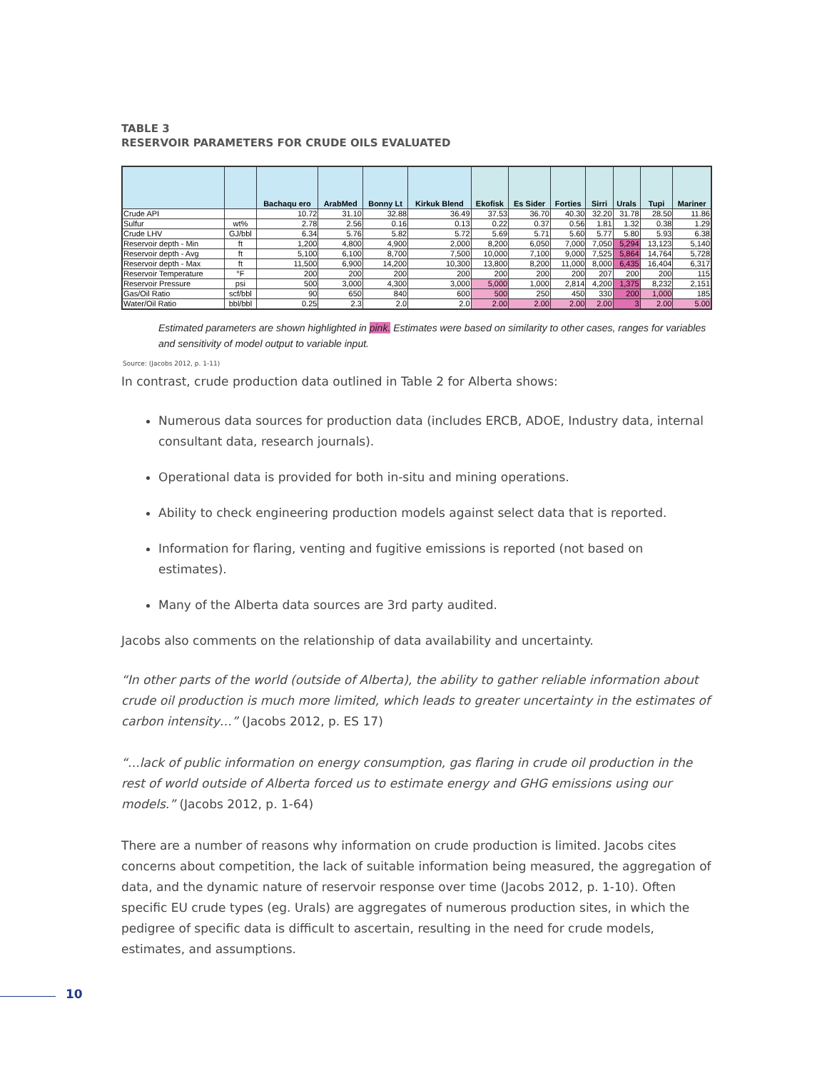TABLE 3
RESERVOIR PARAMETERS FOR CRUDE OILS EVALUATED
| | | Bachaqu ero | ArabMed | Bonny Lt | Kirkuk Blend | Ekofisk | Es Sider | Forties | Sirri | Urals | Tupi | Mariner |
| --- | --- | --- | --- | --- | --- | --- | --- | --- | --- | --- | --- | --- |
| Crude API | | 10.72 | 31.10 | 32.88 | 36.49 | 37.53 | 36.70 | 40.30 | 32.20 | 31.78 | 28.50 | 11.86 |
| Sulfur | wt% | 2.78 | 2.56 | 0.16 | 0.13 | 0.22 | 0.37 | 0.56 | 1.81 | 1.32 | 0.38 | 1.29 |
| Crude LHV | GJ/bbl | 6.34 | 5.76 | 5.82 | 5.72 | 5.69 | 5.71 | 5.60 | 5.77 | 5.80 | 5.93 | 6.38 |
| Reservoir depth - Min | ft | 1,200 | 4,800 | 4,900 | 2,000 | 8,200 | 6,050 | 7,000 | 7,050 | 5,294 | 13,123 | 5,140 |
| Reservoir depth - Avg | ft | 5,100 | 6,100 | 8,700 | 7,500 | 10,000 | 7,100 | 9,000 | 7,525 | 5,864 | 14,764 | 5,728 |
| Reservoir depth - Max | ft | 11,500 | 6,900 | 14,200 | 10,300 | 13,800 | 8,200 | 11,000 | 8,000 | 6,435 | 16,404 | 6,317 |
| Reservoir Temperature | °F | 200 | 200 | 200 | 200 | 200 | 200 | 200 | 207 | 200 | 200 | 115 |
| Reservoir Pressure | psi | 500 | 3,000 | 4,300 | 3,000 | 5,000 | 1,000 | 2,814 | 4,200 | 1,375 | 8,232 | 2,151 |
| Gas/Oil Ratio | scf/bbl | 90 | 650 | 840 | 600 | 500 | 250 | 450 | 330 | 200 | 1,000 | 185 |
| Water/Oil Ratio | bbl/bbl | 0.25 | 2.3 | 2.0 | 2.0 | 2.00 | 2.00 | 2.00 | 2.00 | 3 | 2.00 | 5.00 |
Estimated parameters are shown highlighted in pink. Estimates were based on similarity to other cases, ranges for variables and sensitivity of model output to variable input.
Source: (Jacobs 2012, p. 1-11)
In contrast, crude production data outlined in Table 2 for Alberta shows:
Numerous data sources for production data (includes ERCB, ADOE, Industry data, internal consultant data, research journals).
Operational data is provided for both in-situ and mining operations.
Ability to check engineering production models against select data that is reported.
Information for flaring, venting and fugitive emissions is reported (not based on estimates).
Many of the Alberta data sources are 3rd party audited.
Jacobs also comments on the relationship of data availability and uncertainty.
“In other parts of the world (outside of Alberta), the ability to gather reliable information about crude oil production is much more limited, which leads to greater uncertainty in the estimates of carbon intensity…” (Jacobs 2012, p. ES 17)
“…lack of public information on energy consumption, gas flaring in crude oil production in the rest of world outside of Alberta forced us to estimate energy and GHG emissions using our models.” (Jacobs 2012, p. 1-64)
There are a number of reasons why information on crude production is limited. Jacobs cites concerns about competition, the lack of suitable information being measured, the aggregation of data, and the dynamic nature of reservoir response over time (Jacobs 2012, p. 1-10). Often specific EU crude types (eg. Urals) are aggregates of numerous production sites, in which the pedigree of specific data is difficult to ascertain, resulting in the need for crude models, estimates, and assumptions.
10